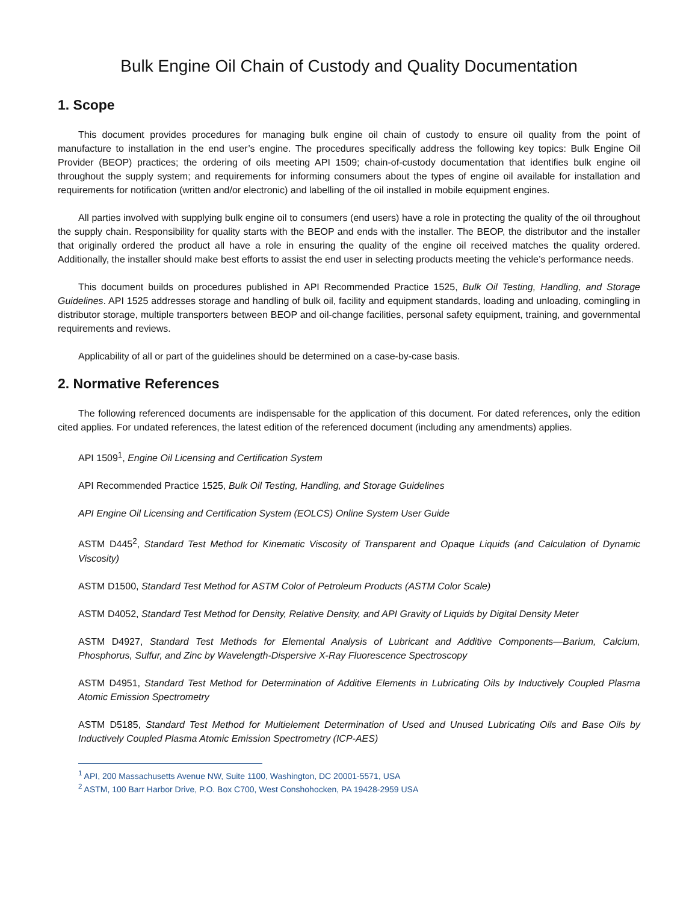Bulk Engine Oil Chain of Custody and Quality Documentation
1. Scope
This document provides procedures for managing bulk engine oil chain of custody to ensure oil quality from the point of manufacture to installation in the end user’s engine. The procedures specifically address the following key topics: Bulk Engine Oil Provider (BEOP) practices; the ordering of oils meeting API 1509; chain-of-custody documentation that identifies bulk engine oil throughout the supply system; and requirements for informing consumers about the types of engine oil available for installation and requirements for notification (written and/or electronic) and labelling of the oil installed in mobile equipment engines.
All parties involved with supplying bulk engine oil to consumers (end users) have a role in protecting the quality of the oil throughout the supply chain. Responsibility for quality starts with the BEOP and ends with the installer. The BEOP, the distributor and the installer that originally ordered the product all have a role in ensuring the quality of the engine oil received matches the quality ordered. Additionally, the installer should make best efforts to assist the end user in selecting products meeting the vehicle’s performance needs.
This document builds on procedures published in API Recommended Practice 1525, Bulk Oil Testing, Handling, and Storage Guidelines. API 1525 addresses storage and handling of bulk oil, facility and equipment standards, loading and unloading, comingling in distributor storage, multiple transporters between BEOP and oil-change facilities, personal safety equipment, training, and governmental requirements and reviews.
Applicability of all or part of the guidelines should be determined on a case-by-case basis.
2. Normative References
The following referenced documents are indispensable for the application of this document. For dated references, only the edition cited applies. For undated references, the latest edition of the referenced document (including any amendments) applies.
API 1509<sup>1</sup>, Engine Oil Licensing and Certification System
API Recommended Practice 1525, Bulk Oil Testing, Handling, and Storage Guidelines
API Engine Oil Licensing and Certification System (EOLCS) Online System User Guide
ASTM D445<sup>2</sup>, Standard Test Method for Kinematic Viscosity of Transparent and Opaque Liquids (and Calculation of Dynamic Viscosity)
ASTM D1500, Standard Test Method for ASTM Color of Petroleum Products (ASTM Color Scale)
ASTM D4052, Standard Test Method for Density, Relative Density, and API Gravity of Liquids by Digital Density Meter
ASTM D4927, Standard Test Methods for Elemental Analysis of Lubricant and Additive Components—Barium, Calcium, Phosphorus, Sulfur, and Zinc by Wavelength-Dispersive X-Ray Fluorescence Spectroscopy
ASTM D4951, Standard Test Method for Determination of Additive Elements in Lubricating Oils by Inductively Coupled Plasma Atomic Emission Spectrometry
ASTM D5185, Standard Test Method for Multielement Determination of Used and Unused Lubricating Oils and Base Oils by Inductively Coupled Plasma Atomic Emission Spectrometry (ICP-AES)
<sup>1</sup> API, 200 Massachusetts Avenue NW, Suite 1100, Washington, DC 20001-5571, USA
<sup>2</sup> ASTM, 100 Barr Harbor Drive, P.O. Box C700, West Conshohocken, PA 19428-2959 USA